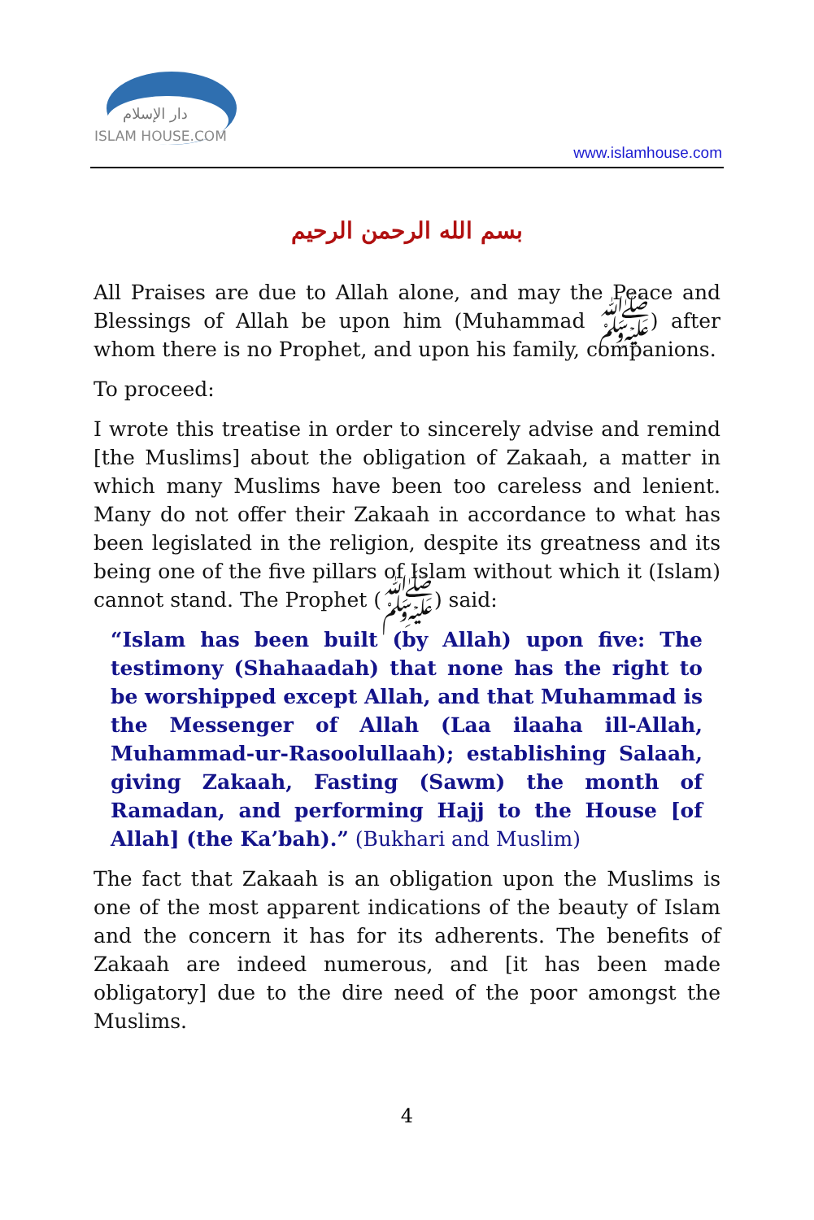دار الإسلام
ISLAM HOUSE.COM
www.islamhouse.com
بسم الله الرحمن الرحيم
All Praises are due to Allah alone, and may the Peace and Blessings of Allah be upon him (Muhammad ﷺ) after whom there is no Prophet, and upon his family, companions.
To proceed:
I wrote this treatise in order to sincerely advise and remind [the Muslims] about the obligation of Zakaah, a matter in which many Muslims have been too careless and lenient. Many do not offer their Zakaah in accordance to what has been legislated in the religion, despite its greatness and its being one of the five pillars of Islam without which it (Islam) cannot stand. The Prophet (ﷺ) said:
“Islam has been built (by Allah) upon five: The testimony (Shahaadah) that none has the right to be worshipped except Allah, and that Muhammad is the Messenger of Allah (Laa ilaaha ill-Allah, Muhammad-ur-Rasoolullaah); establishing Salaah, giving Zakaah, Fasting (Sawm) the month of Ramadan, and performing Hajj to the House [of Allah] (the Ka’bah).” (Bukhari and Muslim)
The fact that Zakaah is an obligation upon the Muslims is one of the most apparent indications of the beauty of Islam and the concern it has for its adherents. The benefits of Zakaah are indeed numerous, and [it has been made obligatory] due to the dire need of the poor amongst the Muslims.
4